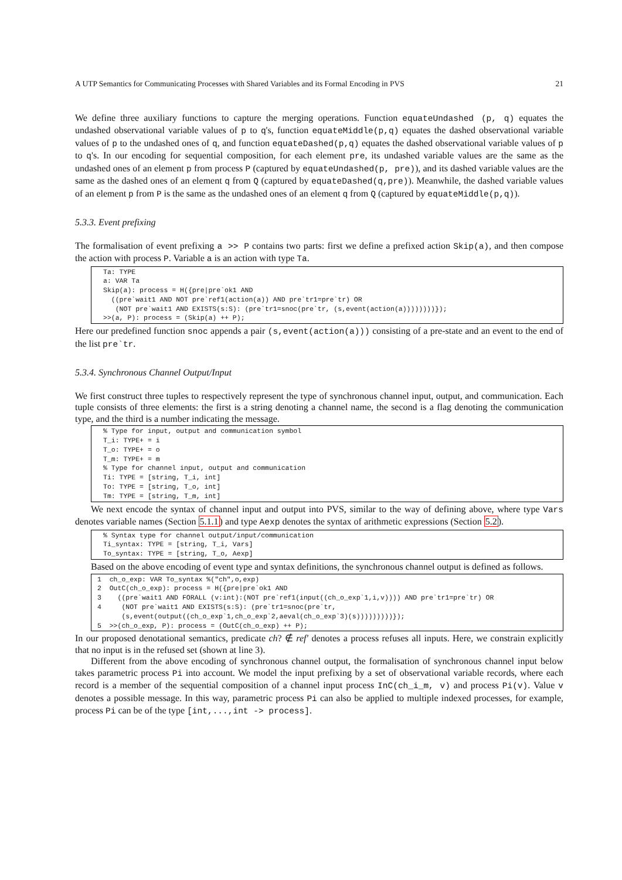A UTP Semantics for Communicating Processes with Shared Variables and its Formal Encoding in PVS 21
We define three auxiliary functions to capture the merging operations. Function equateUndashed (p, q) equates the undashed observational variable values of p to q's, function equateMiddle(p,q) equates the dashed observational variable values of p to the undashed ones of q, and function equateDashed(p,q) equates the dashed observational variable values of p to q's. In our encoding for sequential composition, for each element pre, its undashed variable values are the same as the undashed ones of an element p from process P (captured by equateUndashed(p, pre)), and its dashed variable values are the same as the dashed ones of an element q from Q (captured by equateDashed(q,pre)). Meanwhile, the dashed variable values of an element p from P is the same as the undashed ones of an element q from Q (captured by equateMiddle(p,q)).
5.3.3. Event prefixing
The formalisation of event prefixing a >> P contains two parts: first we define a prefixed action Skip(a), and then compose the action with process P. Variable a is an action with type Ta.
Ta: TYPE
a: VAR Ta
Skip(a): process = H({pre|pre`ok1 AND
  ((pre`wait1 AND NOT pre`ref1(action(a)) AND pre`tr1=pre`tr) OR
   (NOT pre`wait1 AND EXISTS(s:S): (pre`tr1=snoc(pre`tr, (s,event(action(a))))))))});
>>(a, P): process = (Skip(a) ++ P);
Here our predefined function snoc appends a pair (s,event(action(a))) consisting of a pre-state and an event to the end of the list pre`tr.
5.3.4. Synchronous Channel Output/Input
We first construct three tuples to respectively represent the type of synchronous channel input, output, and communication. Each tuple consists of three elements: the first is a string denoting a channel name, the second is a flag denoting the communication type, and the third is a number indicating the message.
% Type for input, output and communication symbol
T_i: TYPE+ = i
T_o: TYPE+ = o
T_m: TYPE+ = m
% Type for channel input, output and communication
Ti: TYPE = [string, T_i, int]
To: TYPE = [string, T_o, int]
Tm: TYPE = [string, T_m, int]
We next encode the syntax of channel input and output into PVS, similar to the way of defining above, where type Vars denotes variable names (Section 5.1.1) and type Aexp denotes the syntax of arithmetic expressions (Section 5.2).
% Syntax type for channel output/input/communication
Ti_syntax: TYPE = [string, T_i, Vars]
To_syntax: TYPE = [string, T_o, Aexp]
Based on the above encoding of event type and syntax definitions, the synchronous channel output is defined as follows.
1  ch_o_exp: VAR To_syntax %("ch",o,exp)
2  OutC(ch_o_exp): process = H({pre|pre`ok1 AND
3    ((pre`wait1 AND FORALL (v:int):(NOT pre`ref1(input((ch_o_exp`1,i,v)))) AND pre`tr1=pre`tr) OR
4     (NOT pre`wait1 AND EXISTS(s:S): (pre`tr1=snoc(pre`tr,
      (s,event(output((ch_o_exp`1,ch_o_exp`2,aeval(ch_o_exp`3)(s)))))))))});
5  >>(ch_o_exp, P): process = (OutC(ch_o_exp) ++ P);
In our proposed denotational semantics, predicate ch? ∉ ref′ denotes a process refuses all inputs. Here, we constrain explicitly that no input is in the refused set (shown at line 3).
Different from the above encoding of synchronous channel output, the formalisation of synchronous channel input below takes parametric process Pi into account. We model the input prefixing by a set of observational variable records, where each record is a member of the sequential composition of a channel input process InC(ch_i_m, v) and process Pi(v). Value v denotes a possible message. In this way, parametric process Pi can also be applied to multiple indexed processes, for example, process Pi can be of the type [int,...,int -> process].